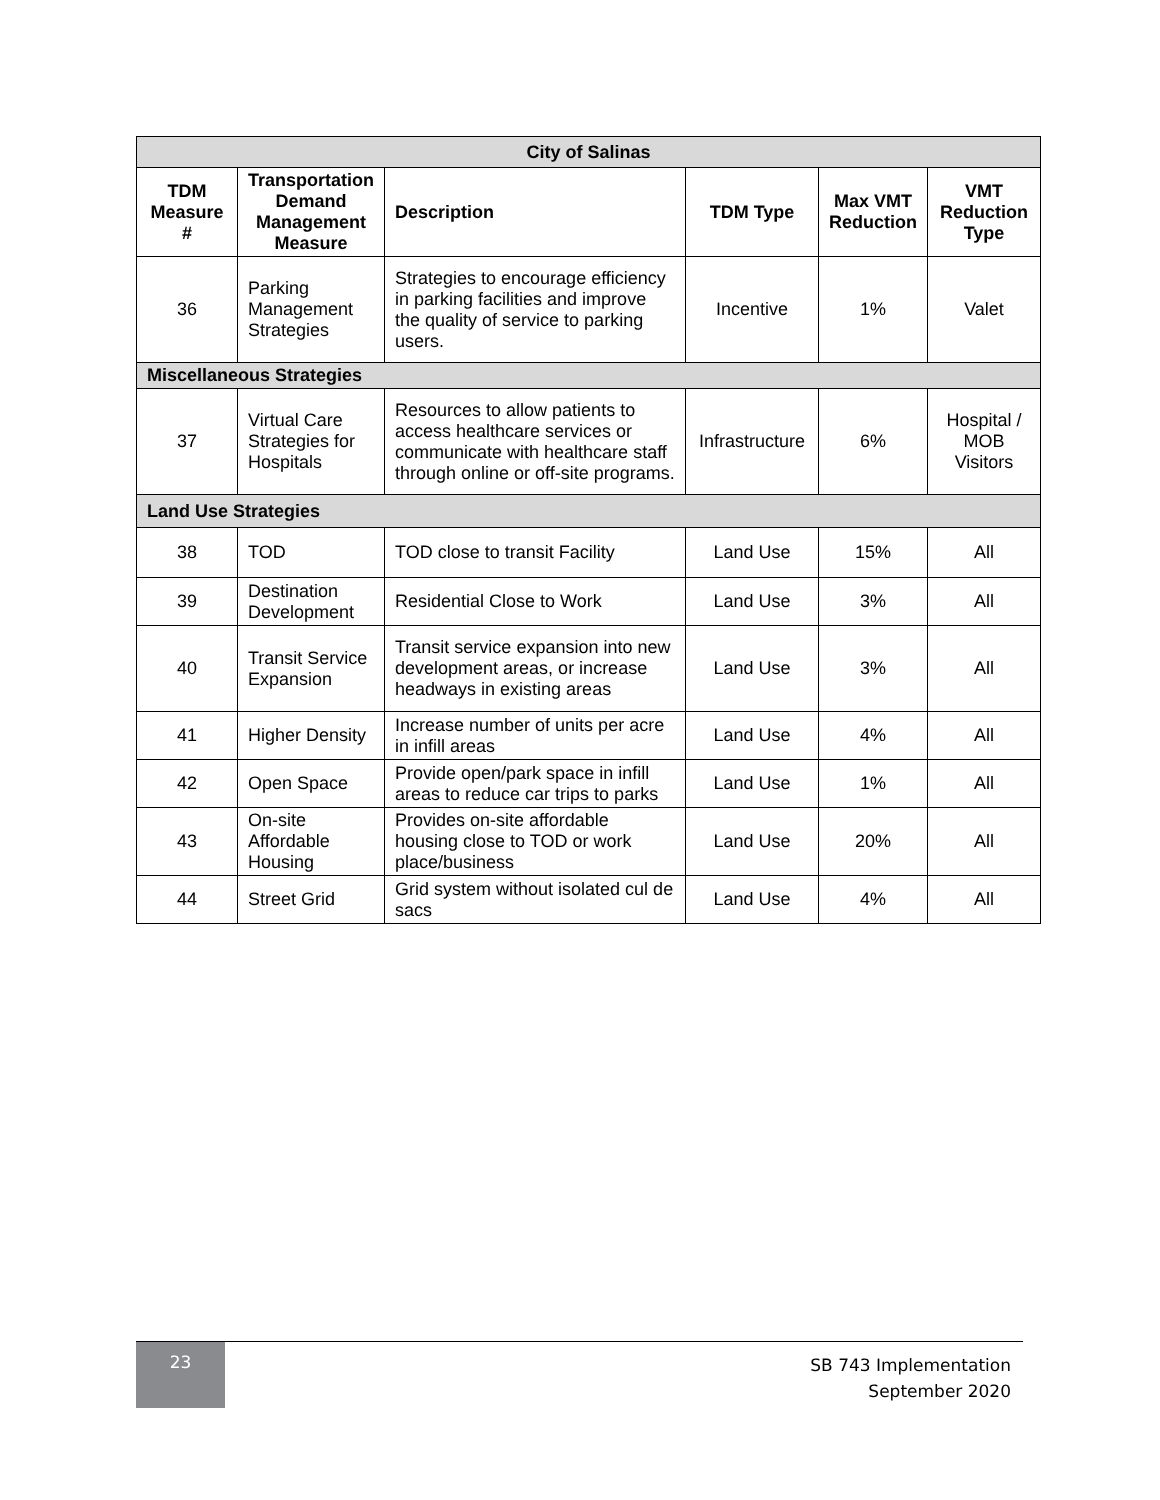| City of Salinas | | | | | |
| --- | --- | --- | --- | --- | --- |
| TDM Measure # | Transportation Demand Management Measure | Description | TDM Type | Max VMT Reduction | VMT Reduction Type |
| 36 | Parking Management Strategies | Strategies to encourage efficiency in parking facilities and improve the quality of service to parking users. | Incentive | 1% | Valet |
| Miscellaneous Strategies | | | | | |
| 37 | Virtual Care Strategies for Hospitals | Resources to allow patients to access healthcare services or communicate with healthcare staff through online or off-site programs. | Infrastructure | 6% | Hospital / MOB Visitors |
| Land Use Strategies | | | | | |
| 38 | TOD | TOD close to transit Facility | Land Use | 15% | All |
| 39 | Destination Development | Residential Close to Work | Land Use | 3% | All |
| 40 | Transit Service Expansion | Transit service expansion into new development areas, or increase headways in existing areas | Land Use | 3% | All |
| 41 | Higher Density | Increase number of units per acre in infill areas | Land Use | 4% | All |
| 42 | Open Space | Provide open/park space in infill areas to reduce car trips to parks | Land Use | 1% | All |
| 43 | On-site Affordable Housing | Provides on-site affordable housing close to TOD or work place/business | Land Use | 20% | All |
| 44 | Street Grid | Grid system without isolated cul de sacs | Land Use | 4% | All |
23
SB 743 Implementation
September 2020